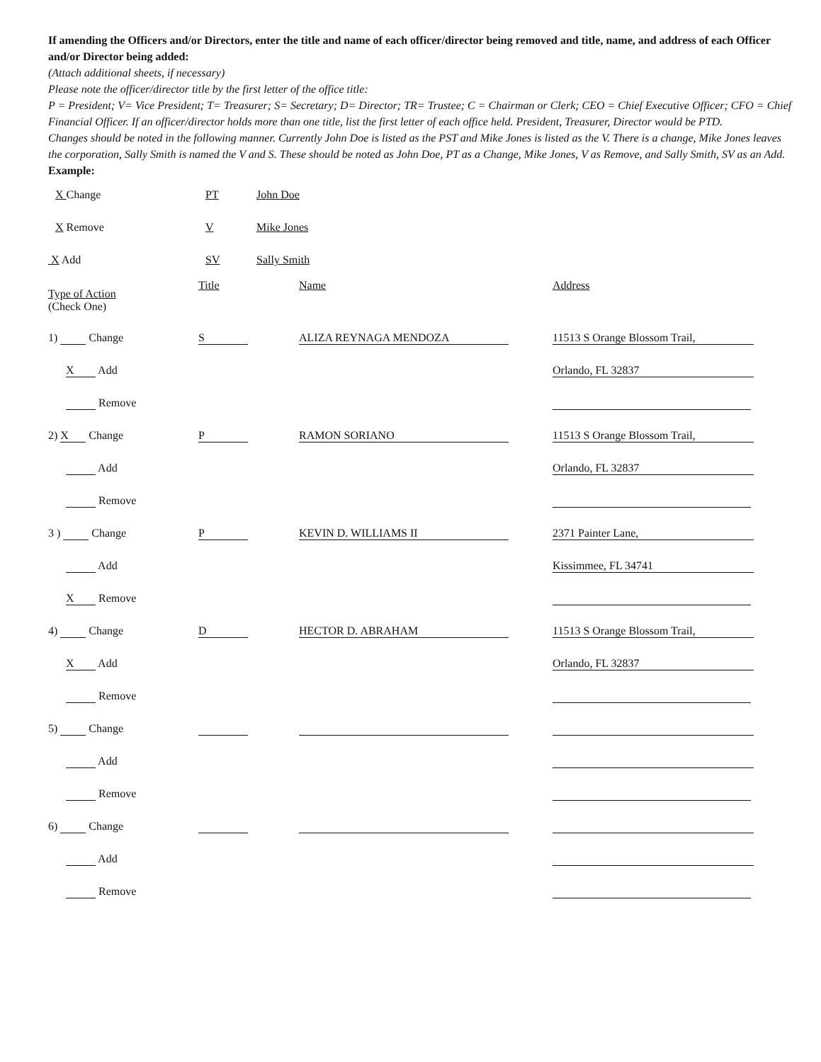If amending the Officers and/or Directors, enter the title and name of each officer/director being removed and title, name, and address of each Officer and/or Director being added:
(Attach additional sheets, if necessary)
Please note the officer/director title by the first letter of the office title:
P = President; V= Vice President; T= Treasurer; S= Secretary; D= Director; TR= Trustee; C = Chairman or Clerk; CEO = Chief Executive Officer; CFO = Chief Financial Officer. If an officer/director holds more than one title, list the first letter of each office held. President, Treasurer, Director would be PTD.
Changes should be noted in the following manner. Currently John Doe is listed as the PST and Mike Jones is listed as the V. There is a change, Mike Jones leaves the corporation, Sally Smith is named the V and S. These should be noted as John Doe, PT as a Change, Mike Jones, V as Remove, and Sally Smith, SV as an Add.
Example:
| X Change | PT | John Doe |
| X Remove | V | Mike Jones |
| X Add | SV | Sally Smith |
| Type of Action (Check One) | Title | Name | Address |
| 1) Change | S | ALIZA REYNAGA MENDOZA | 11513 S Orange Blossom Trail, |
| X Add | | | Orlando, FL 32837 |
| Remove | | | |
| 2) X Change | P | RAMON SORIANO | 11513 S Orange Blossom Trail, |
| Add | | | Orlando, FL 32837 |
| Remove | | | |
| 3 ) Change | P | KEVIN D. WILLIAMS II | 2371 Painter Lane, |
| Add | | | Kissimmee, FL 34741 |
| X Remove | | | |
| 4) Change | D | HECTOR D. ABRAHAM | 11513 S Orange Blossom Trail, |
| X Add | | | Orlando, FL 32837 |
| Remove | | | |
| 5) Change | | | |
| Add | | | |
| Remove | | | |
| 6) Change | | | |
| Add | | | |
| Remove | | | |